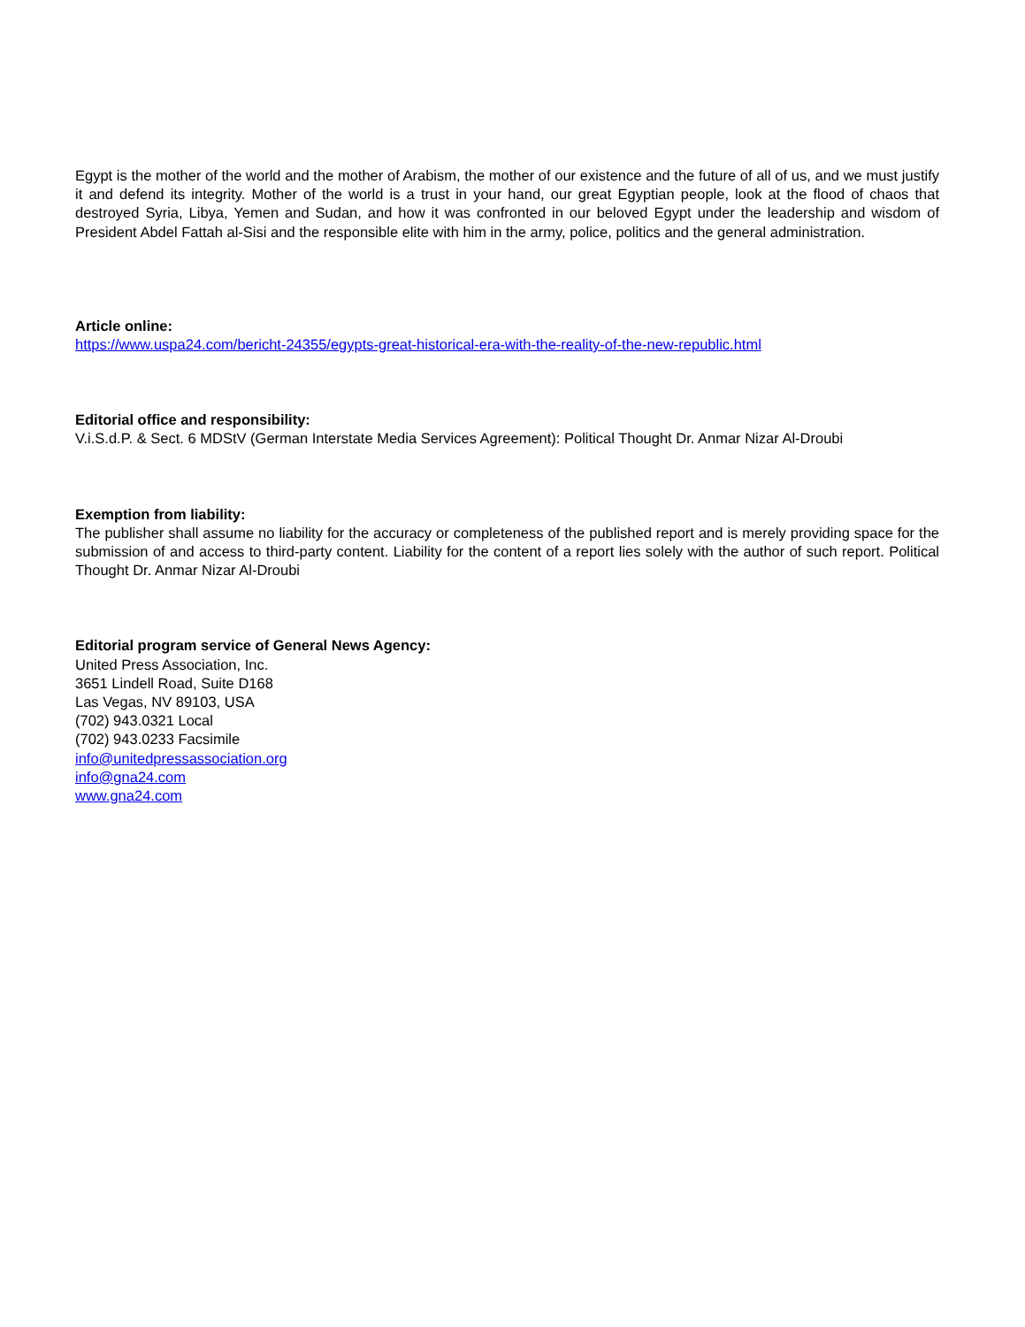Egypt is the mother of the world and the mother of Arabism, the mother of our existence and the future of all of us, and we must justify it and defend its integrity. Mother of the world is a trust in your hand, our great Egyptian people, look at the flood of chaos that destroyed Syria, Libya, Yemen and Sudan, and how it was confronted in our beloved Egypt under the leadership and wisdom of President Abdel Fattah al-Sisi and the responsible elite with him in the army, police, politics and the general administration.
Article online:
https://www.uspa24.com/bericht-24355/egypts-great-historical-era-with-the-reality-of-the-new-republic.html
Editorial office and responsibility:
V.i.S.d.P. & Sect. 6 MDStV (German Interstate Media Services Agreement): Political Thought Dr. Anmar Nizar Al-Droubi
Exemption from liability:
The publisher shall assume no liability for the accuracy or completeness of the published report and is merely providing space for the submission of and access to third-party content. Liability for the content of a report lies solely with the author of such report. Political Thought Dr. Anmar Nizar Al-Droubi
Editorial program service of General News Agency:
United Press Association, Inc.
3651 Lindell Road, Suite D168
Las Vegas, NV 89103, USA
(702) 943.0321 Local
(702) 943.0233 Facsimile
info@unitedpressassociation.org
info@gna24.com
www.gna24.com